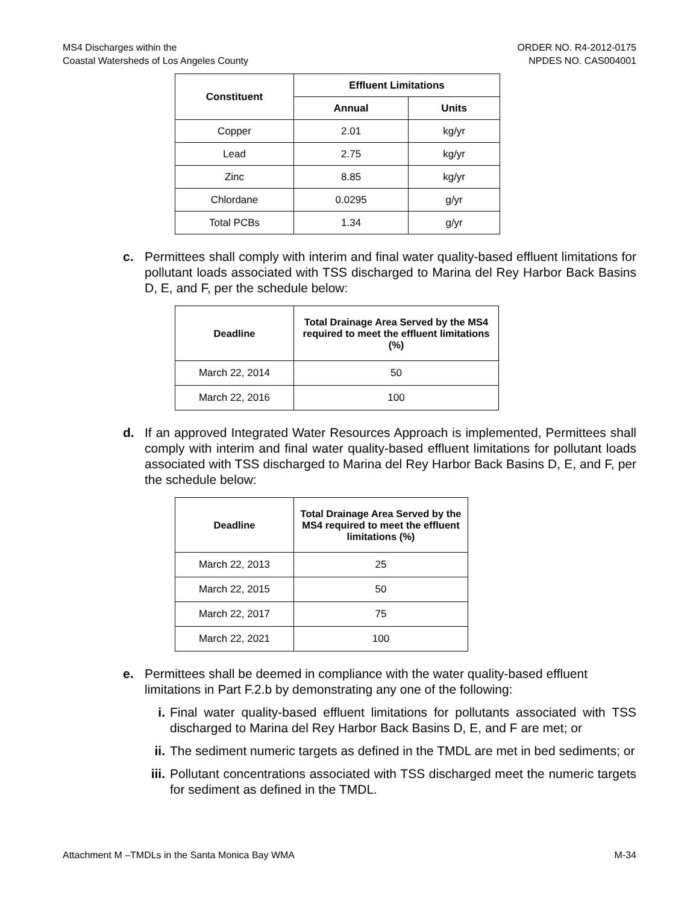MS4 Discharges within the
Coastal Watersheds of Los Angeles County
ORDER NO. R4-2012-0175
NPDES NO. CAS004001
| Constituent | Effluent Limitations | |
| --- | --- | --- |
| | Annual | Units |
| Copper | 2.01 | kg/yr |
| Lead | 2.75 | kg/yr |
| Zinc | 8.85 | kg/yr |
| Chlordane | 0.0295 | g/yr |
| Total PCBs | 1.34 | g/yr |
c. Permittees shall comply with interim and final water quality-based effluent limitations for pollutant loads associated with TSS discharged to Marina del Rey Harbor Back Basins D, E, and F, per the schedule below:
| Deadline | Total Drainage Area Served by the MS4 required to meet the effluent limitations (%) |
| --- | --- |
| March 22, 2014 | 50 |
| March 22, 2016 | 100 |
d. If an approved Integrated Water Resources Approach is implemented, Permittees shall comply with interim and final water quality-based effluent limitations for pollutant loads associated with TSS discharged to Marina del Rey Harbor Back Basins D, E, and F, per the schedule below:
| Deadline | Total Drainage Area Served by the MS4 required to meet the effluent limitations (%) |
| --- | --- |
| March 22, 2013 | 25 |
| March 22, 2015 | 50 |
| March 22, 2017 | 75 |
| March 22, 2021 | 100 |
e. Permittees shall be deemed in compliance with the water quality-based effluent limitations in Part F.2.b by demonstrating any one of the following:
i. Final water quality-based effluent limitations for pollutants associated with TSS discharged to Marina del Rey Harbor Back Basins D, E, and F are met; or
ii. The sediment numeric targets as defined in the TMDL are met in bed sediments; or
iii.
Pollutant concentrations associated with TSS discharged meet the numeric targets for sediment as defined in the TMDL.
Attachment M –TMDLs in the Santa Monica Bay WMA
M-34